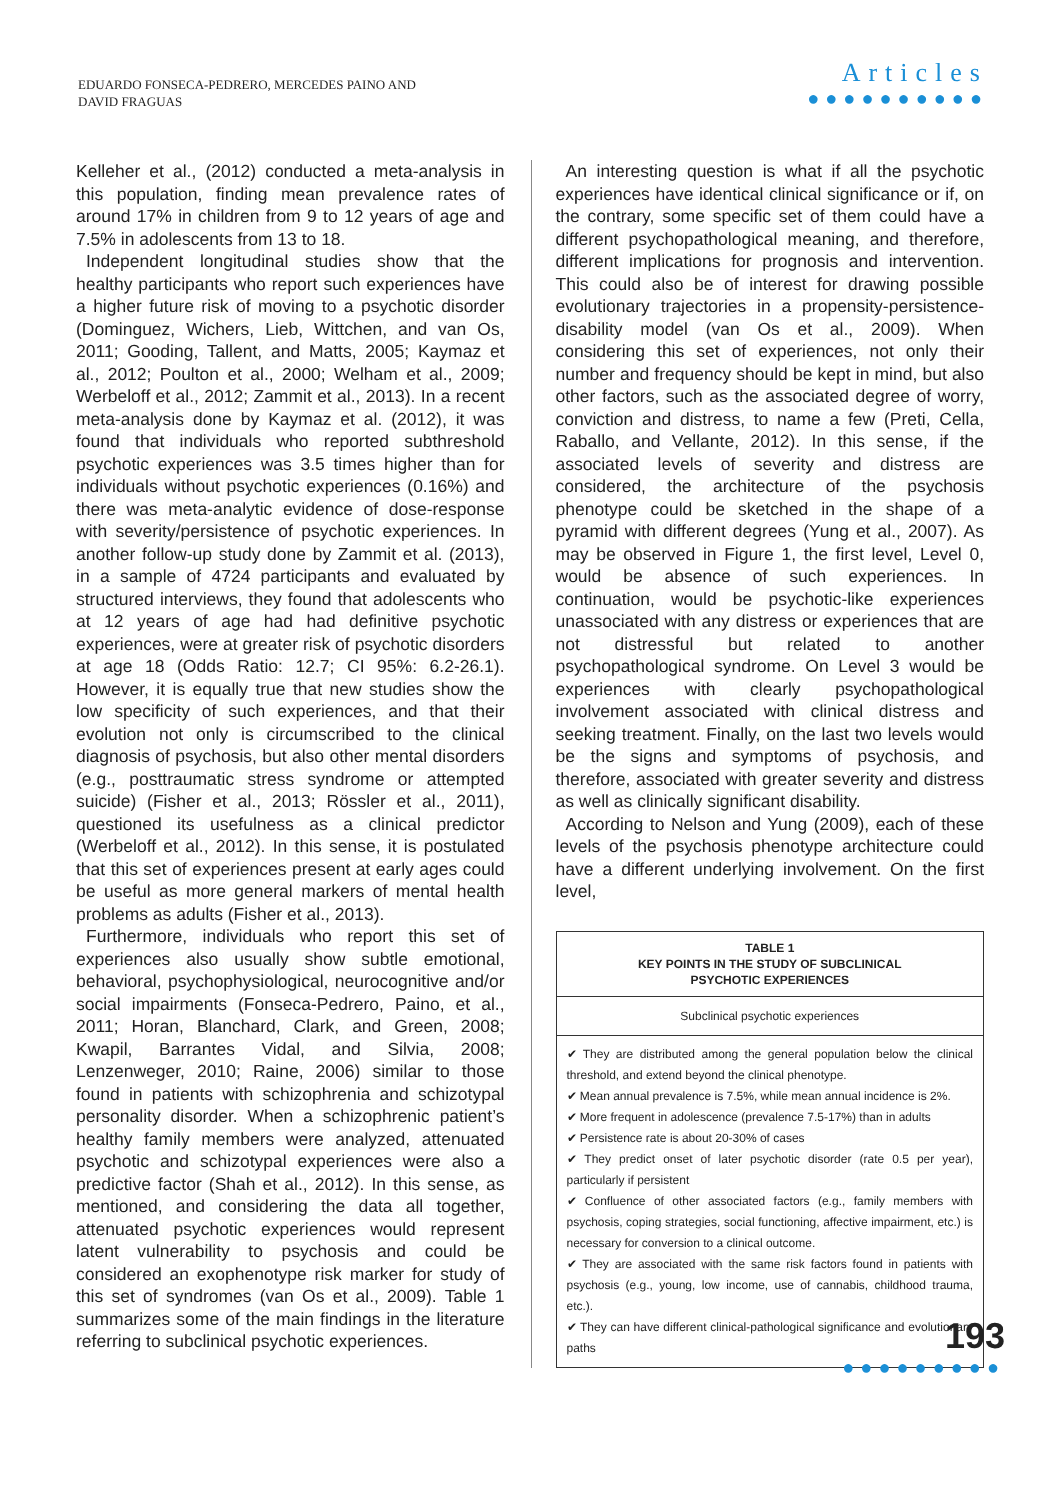EDUARDO FONSECA-PEDRERO, MERCEDES PAINO AND
DAVID FRAGUAS
Articles
●●●●●●●●●●
Kelleher et al., (2012) conducted a meta-analysis in this population, finding mean prevalence rates of around 17% in children from 9 to 12 years of age and 7.5% in adolescents from 13 to 18.
Independent longitudinal studies show that the healthy participants who report such experiences have a higher future risk of moving to a psychotic disorder (Dominguez, Wichers, Lieb, Wittchen, and van Os, 2011; Gooding, Tallent, and Matts, 2005; Kaymaz et al., 2012; Poulton et al., 2000; Welham et al., 2009; Werbeloff et al., 2012; Zammit et al., 2013). In a recent meta-analysis done by Kaymaz et al. (2012), it was found that individuals who reported subthreshold psychotic experiences was 3.5 times higher than for individuals without psychotic experiences (0.16%) and there was meta-analytic evidence of dose-response with severity/persistence of psychotic experiences. In another follow-up study done by Zammit et al. (2013), in a sample of 4724 participants and evaluated by structured interviews, they found that adolescents who at 12 years of age had had definitive psychotic experiences, were at greater risk of psychotic disorders at age 18 (Odds Ratio: 12.7; CI 95%: 6.2-26.1). However, it is equally true that new studies show the low specificity of such experiences, and that their evolution not only is circumscribed to the clinical diagnosis of psychosis, but also other mental disorders (e.g., posttraumatic stress syndrome or attempted suicide) (Fisher et al., 2013; Rössler et al., 2011), questioned its usefulness as a clinical predictor (Werbeloff et al., 2012). In this sense, it is postulated that this set of experiences present at early ages could be useful as more general markers of mental health problems as adults (Fisher et al., 2013).
Furthermore, individuals who report this set of experiences also usually show subtle emotional, behavioral, psychophysiological, neurocognitive and/or social impairments (Fonseca-Pedrero, Paino, et al., 2011; Horan, Blanchard, Clark, and Green, 2008; Kwapil, Barrantes Vidal, and Silvia, 2008; Lenzenweger, 2010; Raine, 2006) similar to those found in patients with schizophrenia and schizotypal personality disorder. When a schizophrenic patient’s healthy family members were analyzed, attenuated psychotic and schizotypal experiences were also a predictive factor (Shah et al., 2012). In this sense, as mentioned, and considering the data all together, attenuated psychotic experiences would represent latent vulnerability to psychosis and could be considered an exophenotype risk marker for study of this set of syndromes (van Os et al., 2009). Table 1 summarizes some of the main findings in the literature referring to subclinical psychotic experiences.
An interesting question is what if all the psychotic experiences have identical clinical significance or if, on the contrary, some specific set of them could have a different psychopathological meaning, and therefore, different implications for prognosis and intervention. This could also be of interest for drawing possible evolutionary trajectories in a propensity-persistence-disability model (van Os et al., 2009). When considering this set of experiences, not only their number and frequency should be kept in mind, but also other factors, such as the associated degree of worry, conviction and distress, to name a few (Preti, Cella, Raballo, and Vellante, 2012). In this sense, if the associated levels of severity and distress are considered, the architecture of the psychosis phenotype could be sketched in the shape of a pyramid with different degrees (Yung et al., 2007). As may be observed in Figure 1, the first level, Level 0, would be absence of such experiences. In continuation, would be psychotic-like experiences unassociated with any distress or experiences that are not distressful but related to another psychopathological syndrome. On Level 3 would be experiences with clearly psychopathological involvement associated with clinical distress and seeking treatment. Finally, on the last two levels would be the signs and symptoms of psychosis, and therefore, associated with greater severity and distress as well as clinically significant disability.
According to Nelson and Yung (2009), each of these levels of the psychosis phenotype architecture could have a different underlying involvement. On the first level,
TABLE 1
KEY POINTS IN THE STUDY OF SUBCLINICAL
PSYCHOTIC EXPERIENCES
Subclinical psychotic experiences
✔ They are distributed among the general population below the clinical threshold, and extend beyond the clinical phenotype.
✔ Mean annual prevalence is 7.5%, while mean annual incidence is 2%.
✔ More frequent in adolescence (prevalence 7.5-17%) than in adults
✔ Persistence rate is about 20-30% of cases
✔ They predict onset of later psychotic disorder (rate 0.5 per year), particularly if persistent
✔ Confluence of other associated factors (e.g., family members with psychosis, coping strategies, social functioning, affective impairment, etc.) is necessary for conversion to a clinical outcome.
✔ They are associated with the same risk factors found in patients with psychosis (e.g., young, low income, use of cannabis, childhood trauma, etc.).
✔ They can have different clinical-pathological significance and evolutionary paths
193
●●●●●●●●●